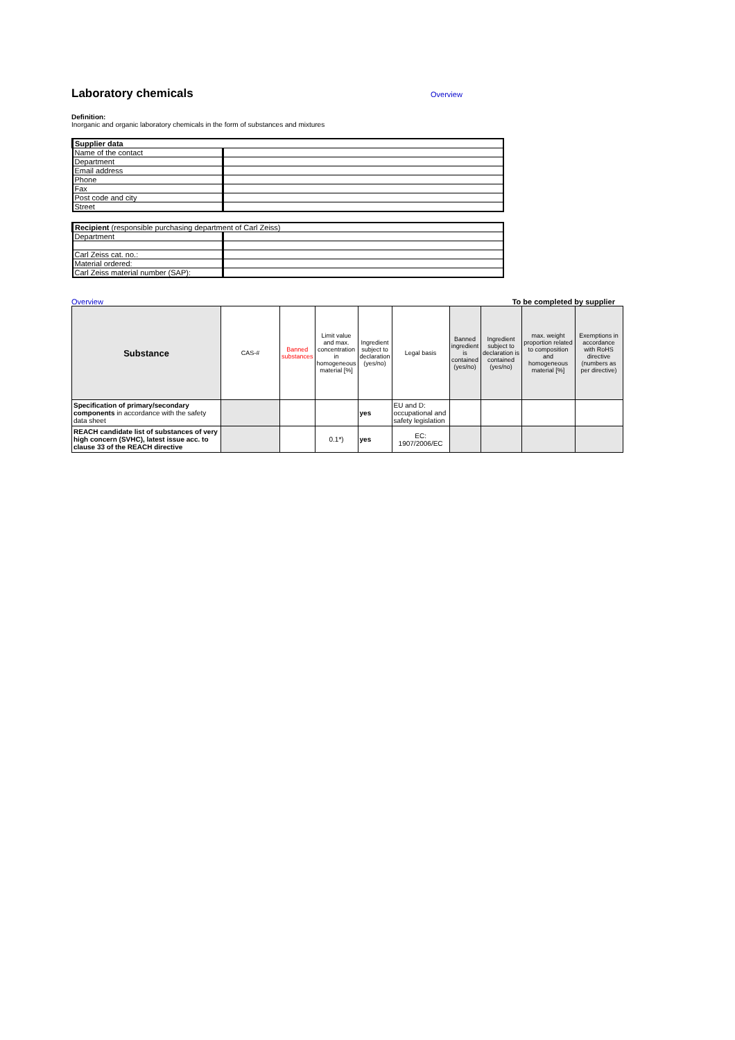Laboratory chemicals
Overview
Definition:
Inorganic and organic laboratory chemicals in the form of substances and mixtures
| Supplier data | |
| Name of the contact | |
| Department | |
| Email address | |
| Phone | |
| Fax | |
| Post code and city | |
| Street | |
| Recipient (responsible purchasing department of Carl Zeiss) | |
| Department | |
| Carl Zeiss cat. no.: | |
| Material ordered: | |
| Carl Zeiss material number (SAP): | |
Overview To be completed by supplier
| Substance | CAS-# | Banned substances | Limit value and max. concentration in homogeneous material [%] | Ingredient subject to declaration (yes/no) | Legal basis | Banned ingredient is contained (yes/no) | Ingredient subject to declaration is contained (yes/no) | max. weight proportion related to composition and homogeneous material [%] | Exemptions in accordance with RoHS directive (numbers as per directive) |
| --- | --- | --- | --- | --- | --- | --- | --- | --- | --- |
| Specification of primary/secondary components in accordance with the safety data sheet | | | | yes | EU and D: occupational and safety legislation | | | | |
| REACH candidate list of substances of very high concern (SVHC), latest issue acc. to clause 33 of the REACH directive | | | 0.1*) | yes | EC: 1907/2006/EC | | | | |